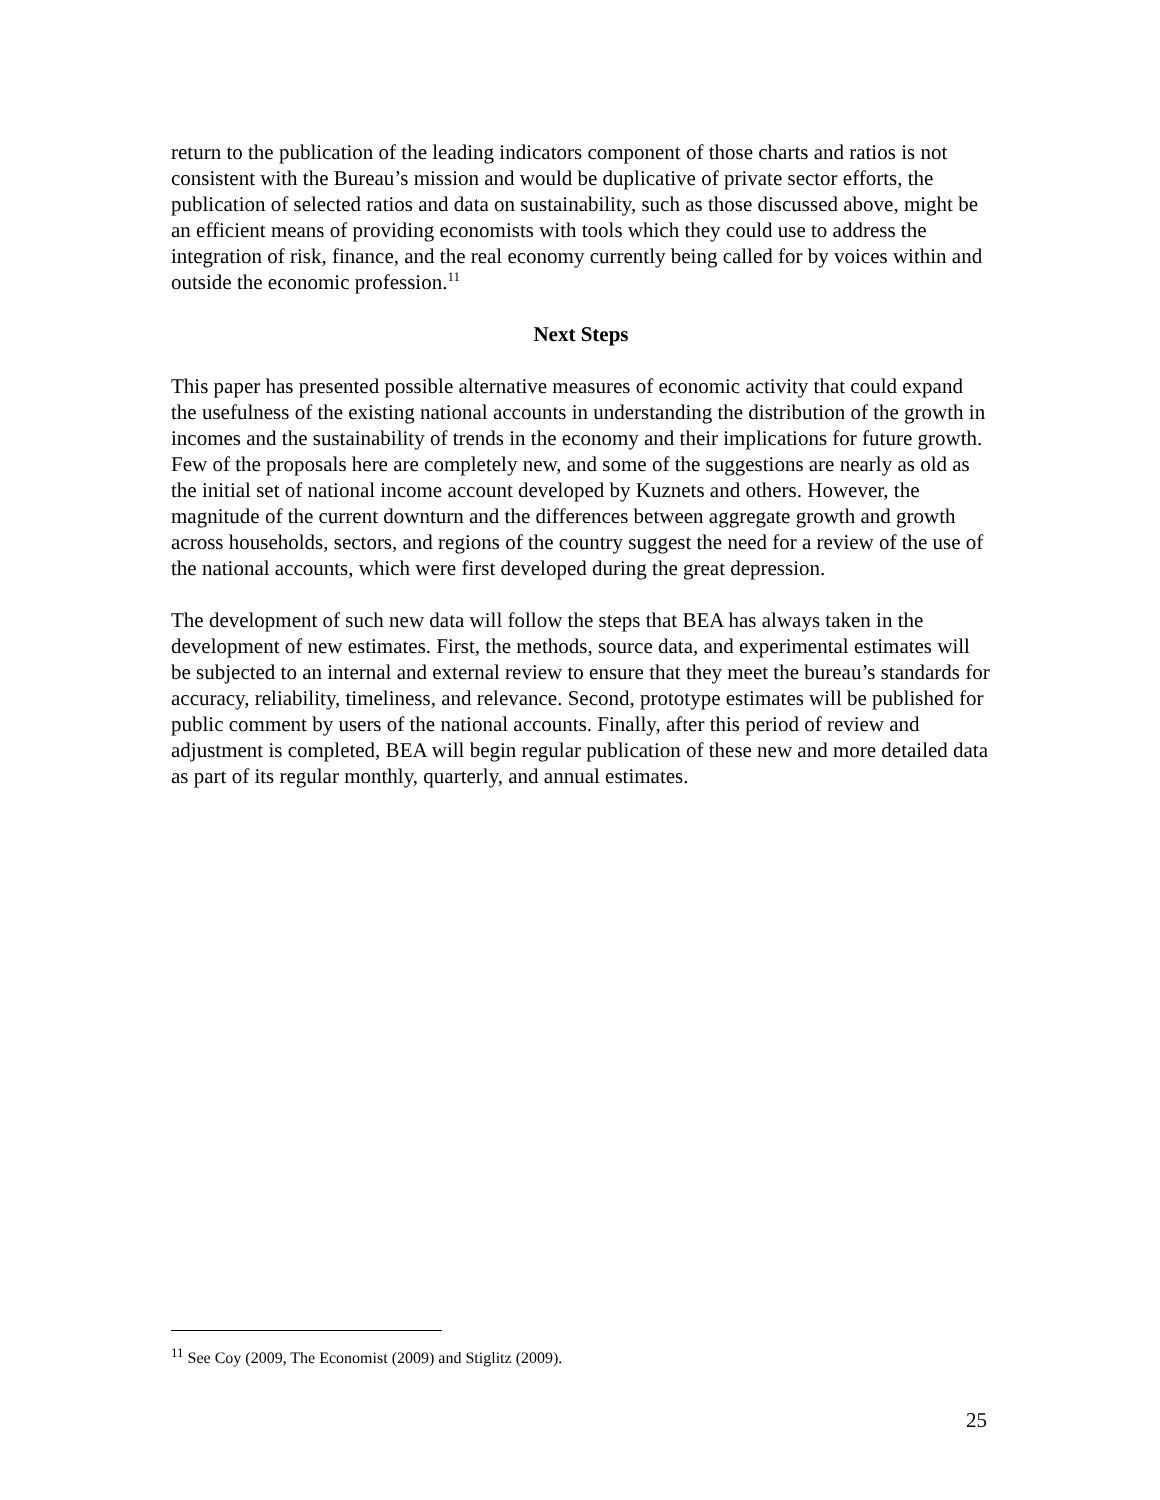return to the publication of the leading indicators component of those charts and ratios is not consistent with the Bureau’s mission and would be duplicative of private sector efforts, the publication of selected ratios and data on sustainability, such as those discussed above, might be an efficient means of providing economists with tools which they could use to address the integration of risk, finance, and the real economy currently being called for by voices within and outside the economic profession.<sup>11</sup>
Next Steps
This paper has presented possible alternative measures of economic activity that could expand the usefulness of the existing national accounts in understanding the distribution of the growth in incomes and the sustainability of trends in the economy and their implications for future growth. Few of the proposals here are completely new, and some of the suggestions are nearly as old as the initial set of national income account developed by Kuznets and others. However, the magnitude of the current downturn and the differences between aggregate growth and growth across households, sectors, and regions of the country suggest the need for a review of the use of the national accounts, which were first developed during the great depression.
The development of such new data will follow the steps that BEA has always taken in the development of new estimates. First, the methods, source data, and experimental estimates will be subjected to an internal and external review to ensure that they meet the bureau’s standards for accuracy, reliability, timeliness, and relevance. Second, prototype estimates will be published for public comment by users of the national accounts. Finally, after this period of review and adjustment is completed, BEA will begin regular publication of these new and more detailed data as part of its regular monthly, quarterly, and annual estimates.
<sup>11</sup> See Coy (2009, The Economist (2009) and Stiglitz (2009).
25